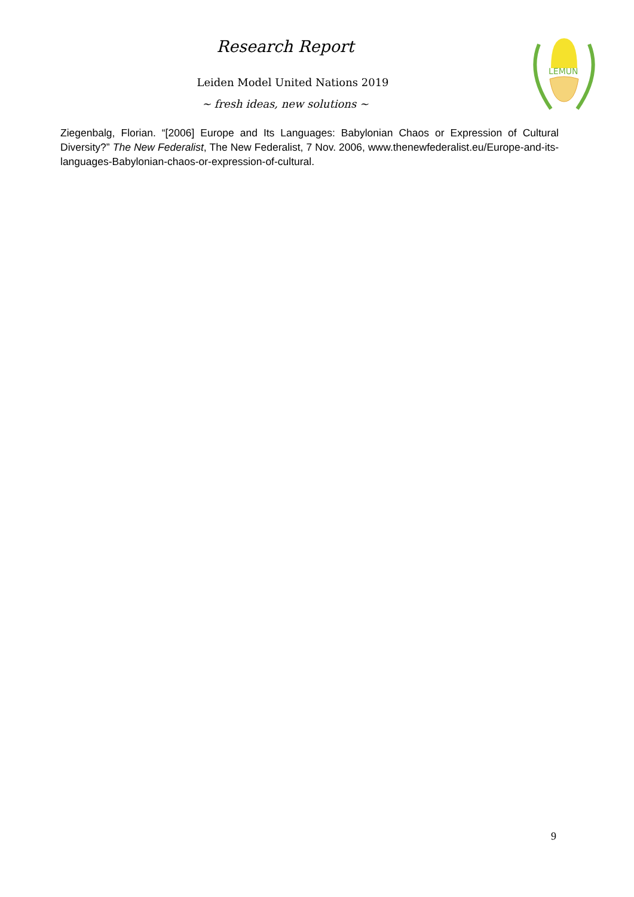Research Report
Leiden Model United Nations 2019
~ fresh ideas, new solutions ~
LEMUN
Ziegenbalg, Florian. “[2006] Europe and Its Languages: Babylonian Chaos or Expression of Cultural Diversity?” The New Federalist, The New Federalist, 7 Nov. 2006, www.thenewfederalist.eu/Europe-and-its-languages-Babylonian-chaos-or-expression-of-cultural.
9